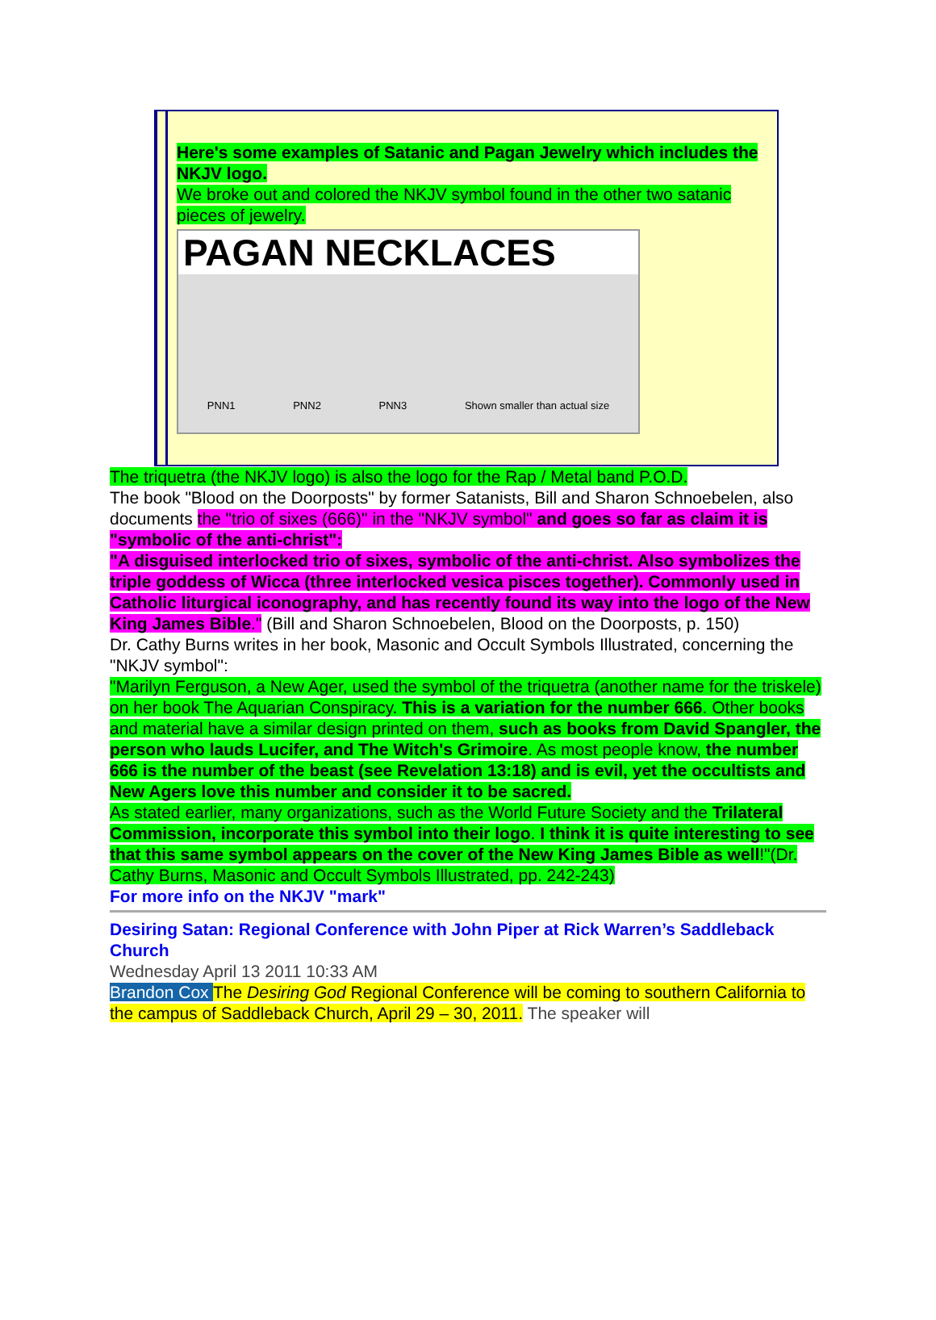Here's some examples of Satanic and Pagan Jewelry which includes the NKJV logo.
We broke out and colored the NKJV symbol found in the other two satanic pieces of jewelry.
PAGAN NECKLACES
PNN1 PNN2 PNN3 Shown smaller than actual size
The triquetra (the NKJV logo) is also the logo for the Rap / Metal band P.O.D.
The book "Blood on the Doorposts" by former Satanists, Bill and Sharon Schnoebelen, also documents the "trio of sixes (666)" in the "NKJV symbol" and goes so far as claim it is "symbolic of the anti-christ":
"A disguised interlocked trio of sixes, symbolic of the anti-christ. Also symbolizes the triple goddess of Wicca (three interlocked vesica pisces together). Commonly used in Catholic liturgical iconography, and has recently found its way into the logo of the New King James Bible." (Bill and Sharon Schnoebelen, Blood on the Doorposts, p. 150)
Dr. Cathy Burns writes in her book, Masonic and Occult Symbols Illustrated, concerning the "NKJV symbol":
"Marilyn Ferguson, a New Ager, used the symbol of the triquetra (another name for the triskele) on her book The Aquarian Conspiracy. This is a variation for the number 666. Other books and material have a similar design printed on them, such as books from David Spangler, the person who lauds Lucifer, and The Witch's Grimoire. As most people know, the number 666 is the number of the beast (see Revelation 13:18) and is evil, yet the occultists and New Agers love this number and consider it to be sacred.
As stated earlier, many organizations, such as the World Future Society and the Trilateral Commission, incorporate this symbol into their logo. I think it is quite interesting to see that this same symbol appears on the cover of the New King James Bible as well!"(Dr. Cathy Burns, Masonic and Occult Symbols Illustrated, pp. 242-243)
For more info on the NKJV "mark"
Desiring Satan: Regional Conference with John Piper at Rick Warren’s Saddleback Church
Wednesday April 13 2011 10:33 AM
Brandon Cox The Desiring God Regional Conference will be coming to southern California to the campus of Saddleback Church, April 29 – 30, 2011. The speaker will